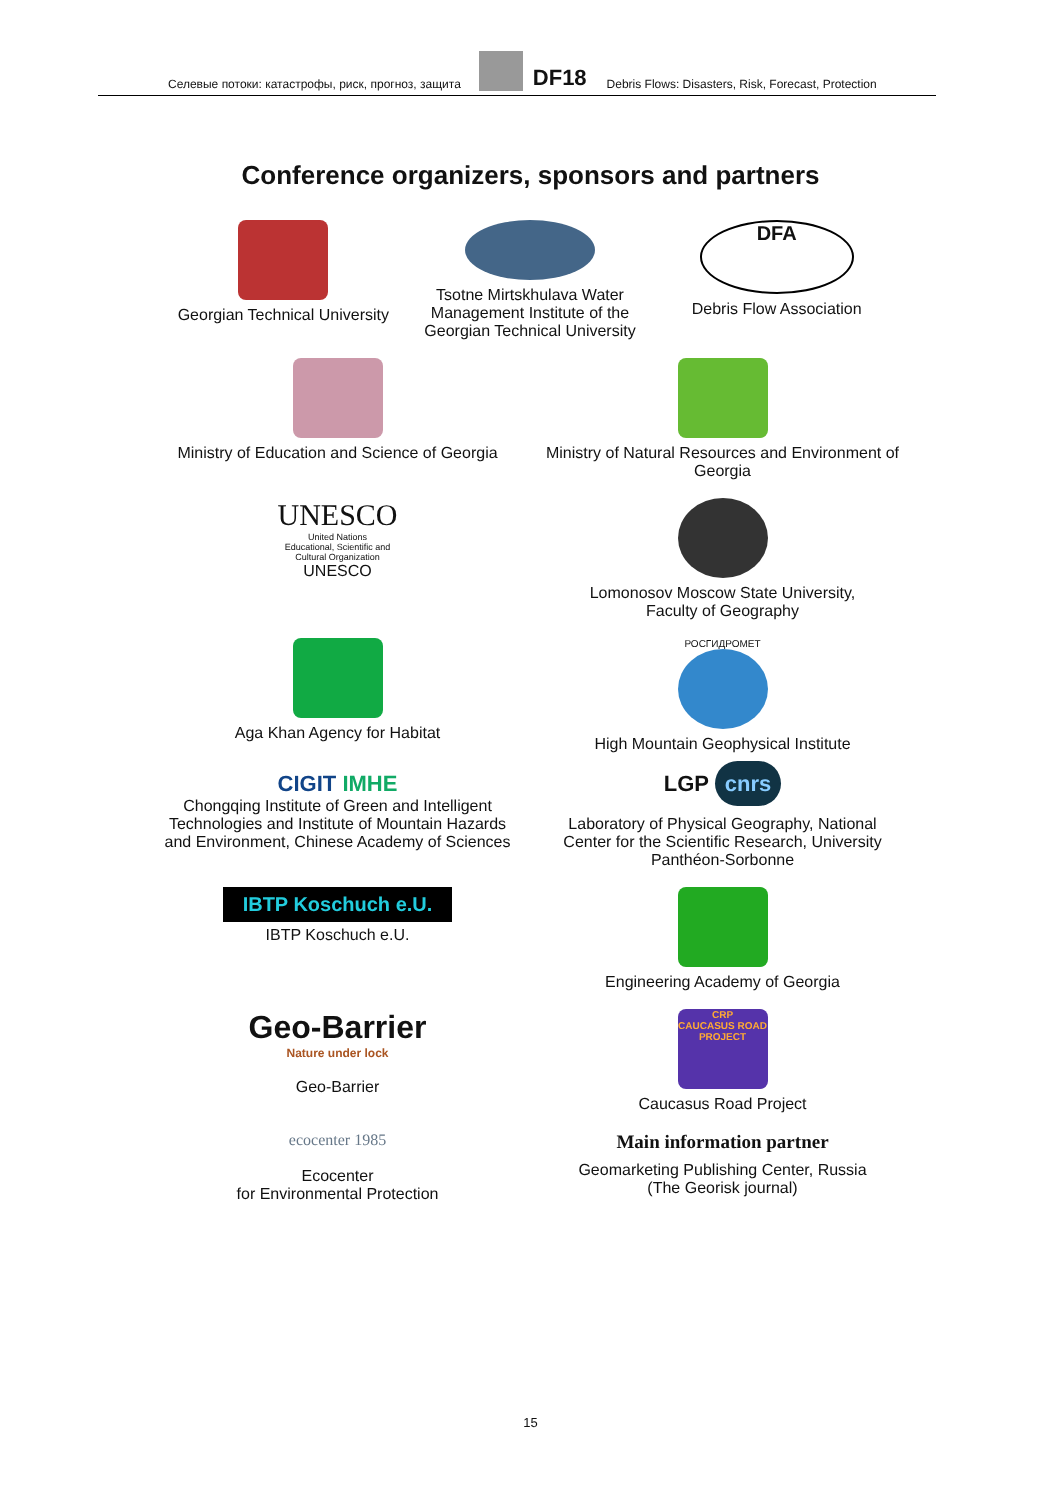Селевые потоки: катастрофы, риск, прогноз, защита
DF18 Debris Flows: Disasters, Risk, Forecast, Protection
Conference organizers, sponsors and partners
Georgian Technical University
Tsotne Mirtskhulava Water Management Institute of the Georgian Technical University
DFA
Debris Flow Association
Ministry of Education and Science of Georgia
Ministry of Natural Resources and Environment of Georgia
UNESCO
United Nations
Educational, Scientific and
Cultural Organization
UNESCO
Lomonosov Moscow State University,
Faculty of Geography
Aga Khan Agency for Habitat
РОСГИДРОМЕТ
High Mountain Geophysical Institute
CIGIT IMHE
Chongqing Institute of Green and Intelligent Technologies and Institute of Mountain Hazards and Environment, Chinese Academy of Sciences
LGP cnrs
Laboratory of Physical Geography, National Center for the Scientific Research, University Panthéon-Sorbonne
IBTP Koschuch e.U.
IBTP Koschuch e.U.
Engineering Academy of Georgia
Geo-Barrier
Nature under lock
Geo-Barrier
CRP
CAUCASUS ROAD PROJECT
Caucasus Road Project
ecocenter 1985
Ecocenter
for Environmental Protection
Main information partner
Geomarketing Publishing Center, Russia
(The Georisk journal)
15